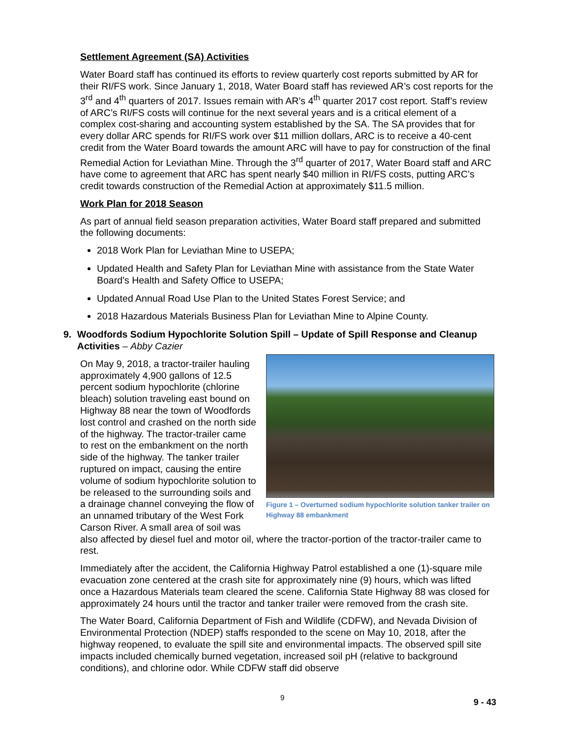Settlement Agreement (SA) Activities
Water Board staff has continued its efforts to review quarterly cost reports submitted by AR for their RI/FS work. Since January 1, 2018, Water Board staff has reviewed AR’s cost reports for the 3<sup>rd</sup> and 4<sup>th</sup> quarters of 2017. Issues remain with AR’s 4<sup>th</sup> quarter 2017 cost report. Staff’s review of ARC’s RI/FS costs will continue for the next several years and is a critical element of a complex cost-sharing and accounting system established by the SA. The SA provides that for every dollar ARC spends for RI/FS work over $11 million dollars, ARC is to receive a 40-cent credit from the Water Board towards the amount ARC will have to pay for construction of the final Remedial Action for Leviathan Mine. Through the 3<sup>rd</sup> quarter of 2017, Water Board staff and ARC have come to agreement that ARC has spent nearly $40 million in RI/FS costs, putting ARC’s credit towards construction of the Remedial Action at approximately $11.5 million.
Work Plan for 2018 Season
As part of annual field season preparation activities, Water Board staff prepared and submitted the following documents:
2018 Work Plan for Leviathan Mine to USEPA;
Updated Health and Safety Plan for Leviathan Mine with assistance from the State Water Board’s Health and Safety Office to USEPA;
Updated Annual Road Use Plan to the United States Forest Service; and
2018 Hazardous Materials Business Plan for Leviathan Mine to Alpine County.
9. Woodfords Sodium Hypochlorite Solution Spill – Update of Spill Response and Cleanup Activities – Abby Cazier
Figure 1 – Overturned sodium hypochlorite solution tanker trailer on Highway 88 embankment
On May 9, 2018, a tractor-trailer hauling approximately 4,900 gallons of 12.5 percent sodium hypochlorite (chlorine bleach) solution traveling east bound on Highway 88 near the town of Woodfords lost control and crashed on the north side of the highway. The tractor-trailer came to rest on the embankment on the north side of the highway. The tanker trailer ruptured on impact, causing the entire volume of sodium hypochlorite solution to be released to the surrounding soils and a drainage channel conveying the flow of an unnamed tributary of the West Fork Carson River. A small area of soil was also affected by diesel fuel and motor oil, where the tractor-portion of the tractor-trailer came to rest.
Immediately after the accident, the California Highway Patrol established a one (1)-square mile evacuation zone centered at the crash site for approximately nine (9) hours, which was lifted once a Hazardous Materials team cleared the scene. California State Highway 88 was closed for approximately 24 hours until the tractor and tanker trailer were removed from the crash site.
The Water Board, California Department of Fish and Wildlife (CDFW), and Nevada Division of Environmental Protection (NDEP) staffs responded to the scene on May 10, 2018, after the highway reopened, to evaluate the spill site and environmental impacts. The observed spill site impacts included chemically burned vegetation, increased soil pH (relative to background conditions), and chlorine odor. While CDFW staff did observe
9
9 - 43